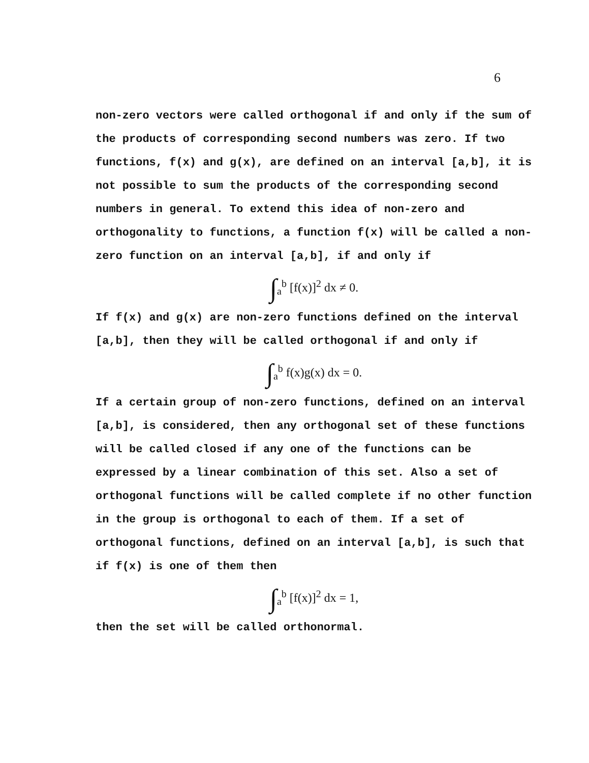6
non-zero vectors were called orthogonal if and only if the sum of the products of corresponding second numbers was zero. If two functions, f(x) and g(x), are defined on an interval [a,b], it is not possible to sum the products of the corresponding second numbers in general. To extend this idea of non-zero and orthogonality to functions, a function f(x) will be called a non-zero function on an interval [a,b], if and only if
∫<sub>a</sub><sup>b</sup> [f(x)]<sup>2</sup> dx ≠ 0.
If f(x) and g(x) are non-zero functions defined on the interval [a,b], then they will be called orthogonal if and only if
∫<sub>a</sub><sup>b</sup> f(x)g(x) dx = 0.
If a certain group of non-zero functions, defined on an interval [a,b], is considered, then any orthogonal set of these functions will be called closed if any one of the functions can be expressed by a linear combination of this set. Also a set of orthogonal functions will be called complete if no other function in the group is orthogonal to each of them. If a set of orthogonal functions, defined on an interval [a,b], is such that if f(x) is one of them then
∫<sub>a</sub><sup>b</sup> [f(x)]<sup>2</sup> dx = 1,
then the set will be called orthonormal.